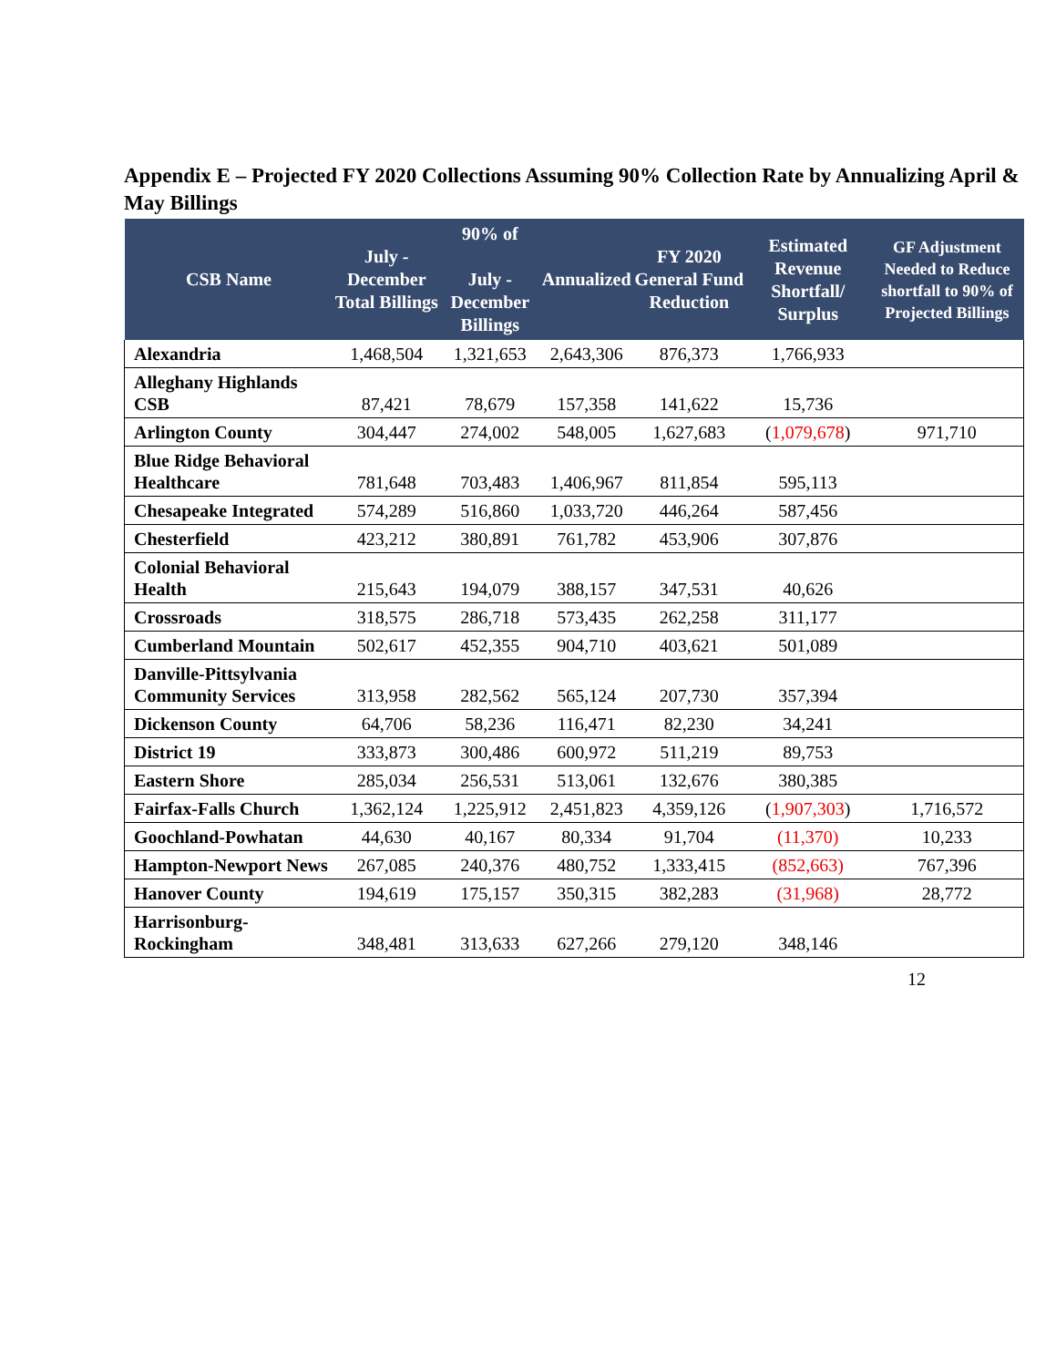Appendix E – Projected FY 2020 Collections Assuming 90% Collection Rate by Annualizing April & May Billings
| CSB Name | July - December Total Billings | 90% of July - December Billings | Annualized | FY 2020 General Fund Reduction | Estimated Revenue Shortfall/ Surplus | GF Adjustment Needed to Reduce shortfall to 90% of Projected Billings |
| --- | --- | --- | --- | --- | --- | --- |
| Alexandria | 1,468,504 | 1,321,653 | 2,643,306 | 876,373 | 1,766,933 | |
| Alleghany Highlands CSB | 87,421 | 78,679 | 157,358 | 141,622 | 15,736 | |
| Arlington County | 304,447 | 274,002 | 548,005 | 1,627,683 | ( 1,079,678 ) | 971,710 |
| Blue Ridge Behavioral Healthcare | 781,648 | 703,483 | 1,406,967 | 811,854 | 595,113 | |
| Chesapeake Integrated | 574,289 | 516,860 | 1,033,720 | 446,264 | 587,456 | |
| Chesterfield | 423,212 | 380,891 | 761,782 | 453,906 | 307,876 | |
| Colonial Behavioral Health | 215,643 | 194,079 | 388,157 | 347,531 | 40,626 | |
| Crossroads | 318,575 | 286,718 | 573,435 | 262,258 | 311,177 | |
| Cumberland Mountain | 502,617 | 452,355 | 904,710 | 403,621 | 501,089 | |
| Danville-Pittsylvania Community Services | 313,958 | 282,562 | 565,124 | 207,730 | 357,394 | |
| Dickenson County | 64,706 | 58,236 | 116,471 | 82,230 | 34,241 | |
| District 19 | 333,873 | 300,486 | 600,972 | 511,219 | 89,753 | |
| Eastern Shore | 285,034 | 256,531 | 513,061 | 132,676 | 380,385 | |
| Fairfax-Falls Church | 1,362,124 | 1,225,912 | 2,451,823 | 4,359,126 | ( 1,907,303 ) | 1,716,572 |
| Goochland-Powhatan | 44,630 | 40,167 | 80,334 | 91,704 | (11,370) | 10,233 |
| Hampton-Newport News | 267,085 | 240,376 | 480,752 | 1,333,415 | (852,663) | 767,396 |
| Hanover County | 194,619 | 175,157 | 350,315 | 382,283 | (31,968) | 28,772 |
| Harrisonburg-Rockingham | 348,481 | 313,633 | 627,266 | 279,120 | 348,146 | |
12